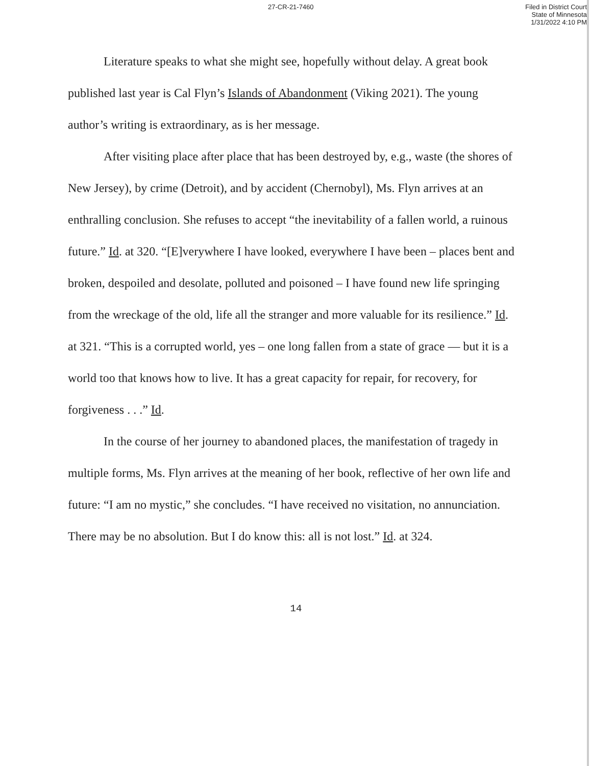27-CR-21-7460
Filed in District Court
State of Minnesota
1/31/2022 4:10 PM
Literature speaks to what she might see, hopefully without delay. A great book published last year is Cal Flyn’s Islands of Abandonment (Viking 2021). The young author’s writing is extraordinary, as is her message.
After visiting place after place that has been destroyed by, e.g., waste (the shores of New Jersey), by crime (Detroit), and by accident (Chernobyl), Ms. Flyn arrives at an enthralling conclusion. She refuses to accept “the inevitability of a fallen world, a ruinous future.” Id. at 320. “[E]verywhere I have looked, everywhere I have been – places bent and broken, despoiled and desolate, polluted and poisoned – I have found new life springing from the wreckage of the old, life all the stranger and more valuable for its resilience.” Id. at 321. “This is a corrupted world, yes – one long fallen from a state of grace — but it is a world too that knows how to live. It has a great capacity for repair, for recovery, for forgiveness . . .” Id.
In the course of her journey to abandoned places, the manifestation of tragedy in multiple forms, Ms. Flyn arrives at the meaning of her book, reflective of her own life and future: “I am no mystic,” she concludes. “I have received no visitation, no annunciation. There may be no absolution. But I do know this: all is not lost.” Id. at 324.
14